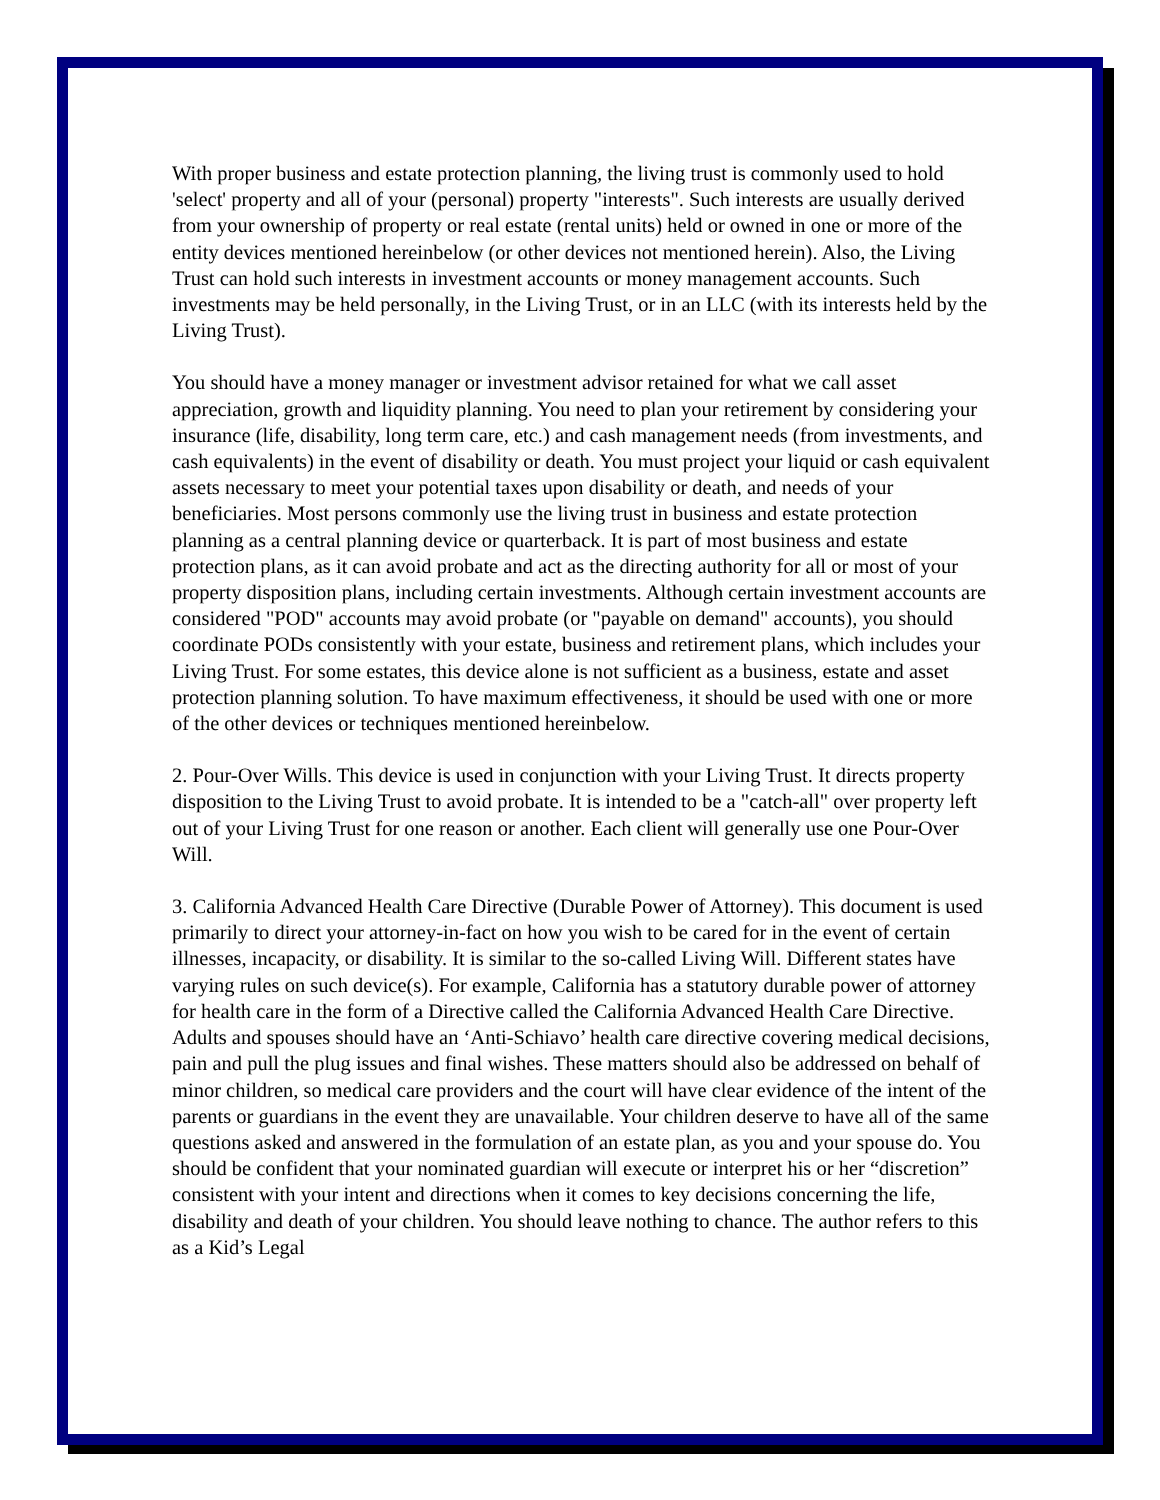With proper business and estate protection planning, the living trust is commonly used to hold 'select' property and all of your (personal) property "interests". Such interests are usually derived from your ownership of property or real estate (rental units) held or owned in one or more of the entity devices mentioned hereinbelow (or other devices not mentioned herein). Also, the Living Trust can hold such interests in investment accounts or money management accounts. Such investments may be held personally, in the Living Trust, or in an LLC (with its interests held by the Living Trust).
You should have a money manager or investment advisor retained for what we call asset appreciation, growth and liquidity planning. You need to plan your retirement by considering your insurance (life, disability, long term care, etc.) and cash management needs (from investments, and cash equivalents) in the event of disability or death. You must project your liquid or cash equivalent assets necessary to meet your potential taxes upon disability or death, and needs of your beneficiaries. Most persons commonly use the living trust in business and estate protection planning as a central planning device or quarterback. It is part of most business and estate protection plans, as it can avoid probate and act as the directing authority for all or most of your property disposition plans, including certain investments. Although certain investment accounts are considered "POD" accounts may avoid probate (or "payable on demand" accounts), you should coordinate PODs consistently with your estate, business and retirement plans, which includes your Living Trust. For some estates, this device alone is not sufficient as a business, estate and asset protection planning solution. To have maximum effectiveness, it should be used with one or more of the other devices or techniques mentioned hereinbelow.
2. Pour-Over Wills. This device is used in conjunction with your Living Trust. It directs property disposition to the Living Trust to avoid probate. It is intended to be a "catch-all" over property left out of your Living Trust for one reason or another. Each client will generally use one Pour-Over Will.
3. California Advanced Health Care Directive (Durable Power of Attorney). This document is used primarily to direct your attorney-in-fact on how you wish to be cared for in the event of certain illnesses, incapacity, or disability. It is similar to the so-called Living Will. Different states have varying rules on such device(s). For example, California has a statutory durable power of attorney for health care in the form of a Directive called the California Advanced Health Care Directive. Adults and spouses should have an ‘Anti-Schiavo’ health care directive covering medical decisions, pain and pull the plug issues and final wishes. These matters should also be addressed on behalf of minor children, so medical care providers and the court will have clear evidence of the intent of the parents or guardians in the event they are unavailable. Your children deserve to have all of the same questions asked and answered in the formulation of an estate plan, as you and your spouse do. You should be confident that your nominated guardian will execute or interpret his or her “discretion” consistent with your intent and directions when it comes to key decisions concerning the life, disability and death of your children. You should leave nothing to chance. The author refers to this as a Kid’s Legal